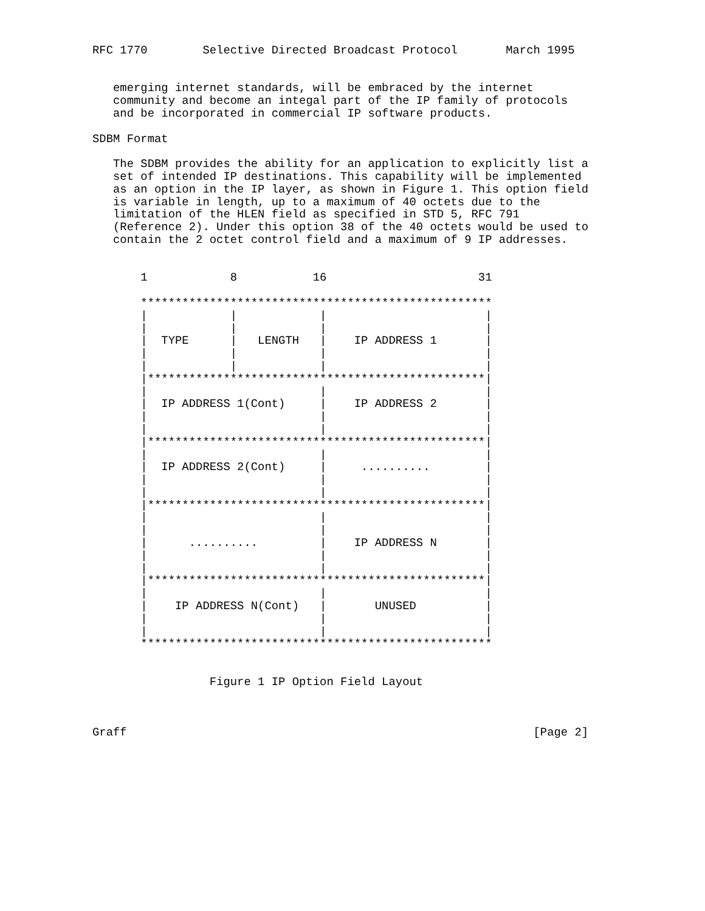RFC 1770        Selective Directed Broadcast Protocol       March 1995


   emerging internet standards, will be embraced by the internet
   community and become an integal part of the IP family of protocols
   and be incorporated in commercial IP software products.

SDBM Format

   The SDBM provides the ability for an application to explicitly list a
   set of intended IP destinations. This capability will be implemented
   as an option in the IP layer, as shown in Figure 1. This option field
   is variable in length, up to a maximum of 40 octets due to the
   limitation of the HLEN field as specified in STD 5, RFC 791
   (Reference 2). Under this option 38 of the 40 octets would be used to
   contain the 2 octet control field and a maximum of 9 IP addresses.


       1            8           16                      31

       ***************************************************
       |            |            |                       |
       |            |            |                       |
       |  TYPE      |   LENGTH   |    IP ADDRESS 1       |
       |            |            |                       |
       |            |            |                       |
       |*************************************************|
       |                         |                       |
       |  IP ADDRESS 1(Cont)     |    IP ADDRESS 2       |
       |                         |                       |
       |                         |                       |
       |*************************************************|
       |                         |                       |
       |  IP ADDRESS 2(Cont)     |     ..........        |
       |                         |                       |
       |                         |                       |
       |*************************************************|
       |                         |                       |
       |                         |                       |
       |      ..........         |    IP ADDRESS N       |
       |                         |                       |
       |                         |                       |
       |*************************************************|
       |                         |                       |
       |    IP ADDRESS N(Cont)   |       UNUSED          |
       |                         |                       |
       |                         |                       |
       ***************************************************


                 Figure 1 IP Option Field Layout



Graff                                                           [Page 2]